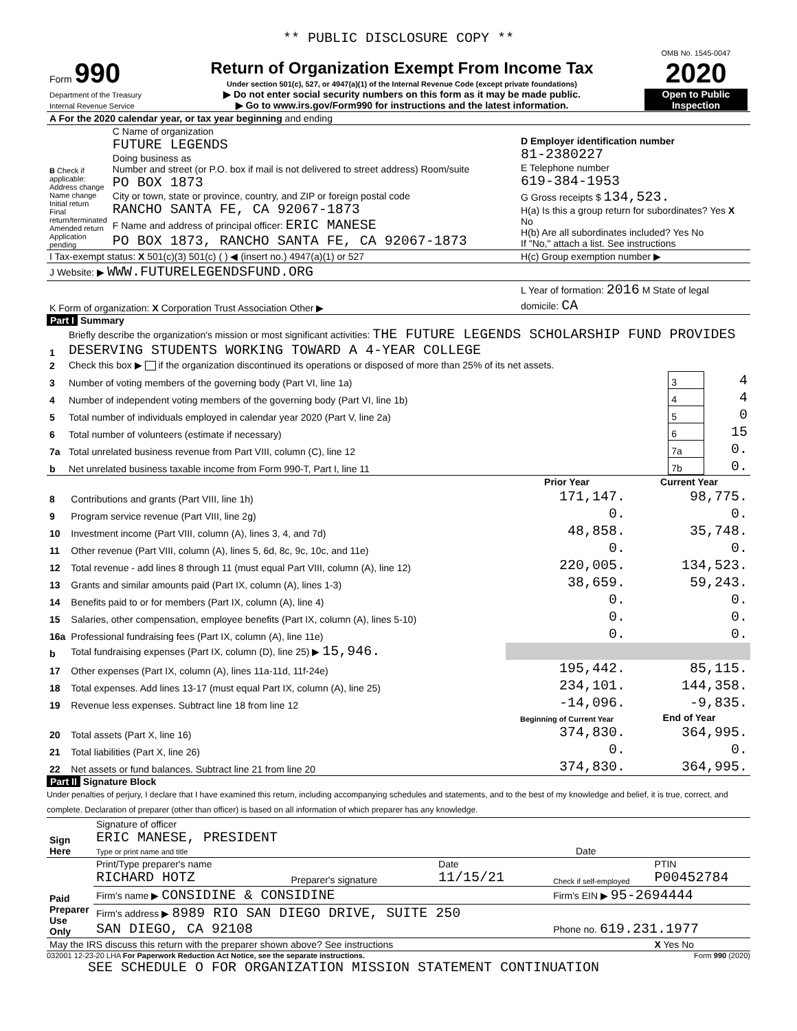** PUBLIC DISCLOSURE COPY **
| Form 990 Department of the Treasury Internal Revenue Service | Return of Organization Exempt From Income Tax Under section 501(c), 527, or 4947(a)(1) of the Internal Revenue Code (except private foundations) ▶ Do not enter social security numbers on this form as it may be made public. ▶ Go to www.irs.gov/Form990 for instructions and the latest information. | OMB No. 1545-0047 2020 Open to Public Inspection |
| A For the 2020 calendar year, or tax year beginning and ending |
| B Check if applicable: Address change Name change Initial return Final return/terminated Amended return Application pending | C Name of organization FUTURE LEGENDS Doing business as Number and street (or P.O. box if mail is not delivered to street address) Room/suite PO BOX 1873 City or town, state or province, country, and ZIP or foreign postal code RANCHO SANTA FE, CA 92067-1873 F Name and address of principal officer: ERIC MANESE PO BOX 1873, RANCHO SANTA FE, CA 92067-1873 | D Employer identification number 81-2380227 E Telephone number 619-384-1953 G Gross receipts $ 134,523. H(a) Is this a group return for subordinates? Yes X No H(b) Are all subordinates included? Yes No If "No," attach a list. See instructions |
| I Tax-exempt status: X 501(c)(3) 501(c) ( ) ◀ (insert no.) 4947(a)(1) or 527 | | H(c) Group exemption number ▶ |
| J Website: ▶ WWW.FUTURELEGENDSFUND.ORG | | |
| K Form of organization: X Corporation Trust Association Other ▶ | | L Year of formation: 2016 M State of legal domicile: CA |
Part I Summary
| 1 | Briefly describe the organization's mission or most significant activities: THE FUTURE LEGENDS SCHOLARSHIP FUND PROVIDES DESERVING STUDENTS WORKING TOWARD A 4-YEAR COLLEGE | | |
| 2 | Check this box ▶ if the organization discontinued its operations or disposed of more than 25% of its net assets. | | |
| 3 | Number of voting members of the governing body (Part VI, line 1a) | 3 | 4 |
| 4 | Number of independent voting members of the governing body (Part VI, line 1b) | 4 | 4 |
| 5 | Total number of individuals employed in calendar year 2020 (Part V, line 2a) | 5 | 0 |
| 6 | Total number of volunteers (estimate if necessary) | 6 | 15 |
| 7a | Total unrelated business revenue from Part VIII, column (C), line 12 | 7a | 0. |
| b | Net unrelated business taxable income from Form 990-T, Part I, line 11 | 7b | 0. |
| | | Prior Year | Current Year |
| --- | --- | --- | --- |
| 8 | Contributions and grants (Part VIII, line 1h) | 171,147. | 98,775. |
| 9 | Program service revenue (Part VIII, line 2g) | 0. | 0. |
| 10 | Investment income (Part VIII, column (A), lines 3, 4, and 7d) | 48,858. | 35,748. |
| 11 | Other revenue (Part VIII, column (A), lines 5, 6d, 8c, 9c, 10c, and 11e) | 0. | 0. |
| 12 | Total revenue - add lines 8 through 11 (must equal Part VIII, column (A), line 12) | 220,005. | 134,523. |
| 13 | Grants and similar amounts paid (Part IX, column (A), lines 1-3) | 38,659. | 59,243. |
| 14 | Benefits paid to or for members (Part IX, column (A), line 4) | 0. | 0. |
| 15 | Salaries, other compensation, employee benefits (Part IX, column (A), lines 5-10) | 0. | 0. |
| 16a | Professional fundraising fees (Part IX, column (A), line 11e) | 0. | 0. |
| b | Total fundraising expenses (Part IX, column (D), line 25) ▶ 15,946. | | |
| 17 | Other expenses (Part IX, column (A), lines 11a-11d, 11f-24e) | 195,442. | 85,115. |
| 18 | Total expenses. Add lines 13-17 (must equal Part IX, column (A), line 25) | 234,101. | 144,358. |
| 19 | Revenue less expenses. Subtract line 18 from line 12 | -14,096. | -9,835. |
| | | Beginning of Current Year | End of Year |
| 20 | Total assets (Part X, line 16) | 374,830. | 364,995. |
| 21 | Total liabilities (Part X, line 26) | 0. | 0. |
| 22 | Net assets or fund balances. Subtract line 21 from line 20 | 374,830. | 364,995. |
Part II Signature Block
Under penalties of perjury, I declare that I have examined this return, including accompanying schedules and statements, and to the best of my knowledge and belief, it is true, correct, and complete. Declaration of preparer (other than officer) is based on all information of which preparer has any knowledge.
| Sign Here | Signature of officer ERIC MANESE, PRESIDENT Type or print name and title | Date |
| Paid Preparer Use Only | Print/Type preparer's name RICHARD HOTZ | Preparer's signature | Date 11/15/21 | Check if self-employed | PTIN P00452784 |
| | Firm's name ▶ CONSIDINE & CONSIDINE | | | Firm's EIN ▶ 95-2694444 | |
| | Firm's address ▶ 8989 RIO SAN DIEGO DRIVE, SUITE 250 SAN DIEGO, CA 92108 | | | Phone no. 619.231.1977 | |
| May the IRS discuss this return with the preparer shown above? See instructions | | | | | X Yes No |
032001 12-23-20 LHA For Paperwork Reduction Act Notice, see the separate instructions. Form 990 (2020)
SEE SCHEDULE O FOR ORGANIZATION MISSION STATEMENT CONTINUATION